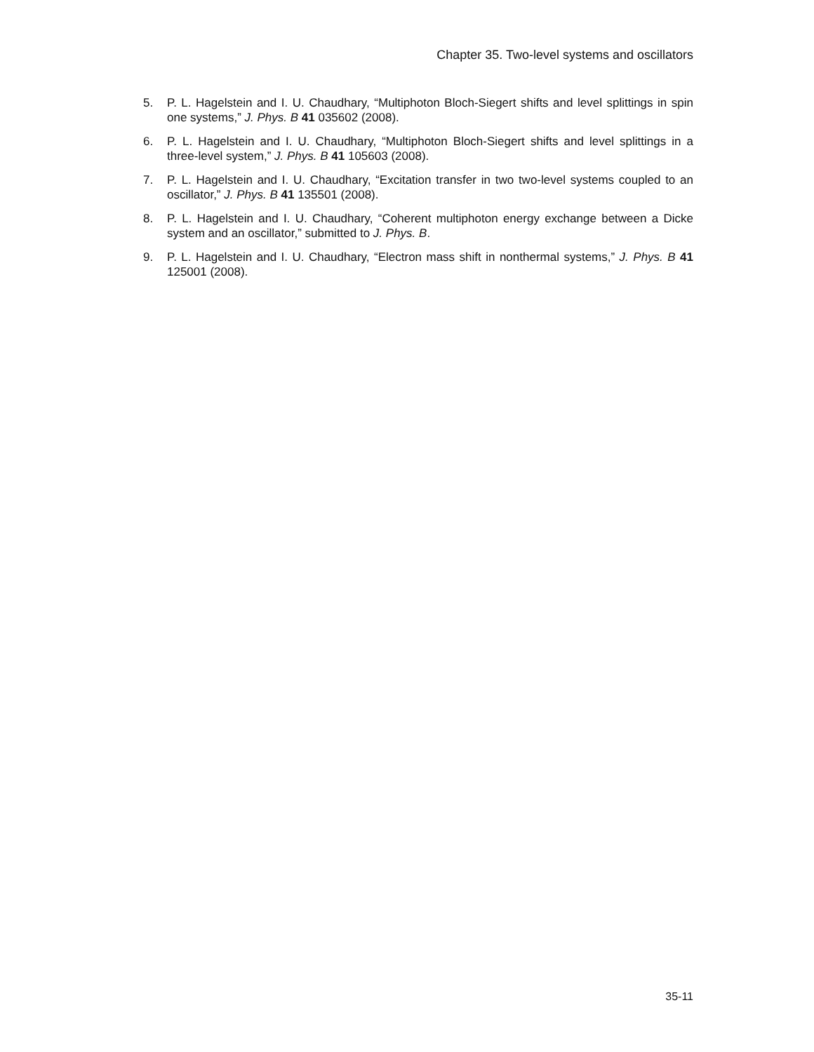Chapter 35. Two-level systems and oscillators
5. P. L. Hagelstein and I. U. Chaudhary, “Multiphoton Bloch-Siegert shifts and level splittings in spin one systems,” J. Phys. B 41 035602 (2008).
6. P. L. Hagelstein and I. U. Chaudhary, “Multiphoton Bloch-Siegert shifts and level splittings in a three-level system,” J. Phys. B 41 105603 (2008).
7. P. L. Hagelstein and I. U. Chaudhary, “Excitation transfer in two two-level systems coupled to an oscillator,” J. Phys. B 41 135501 (2008).
8. P. L. Hagelstein and I. U. Chaudhary, “Coherent multiphoton energy exchange between a Dicke system and an oscillator,” submitted to J. Phys. B.
9. P. L. Hagelstein and I. U. Chaudhary, “Electron mass shift in nonthermal systems,” J. Phys. B 41 125001 (2008).
35-11